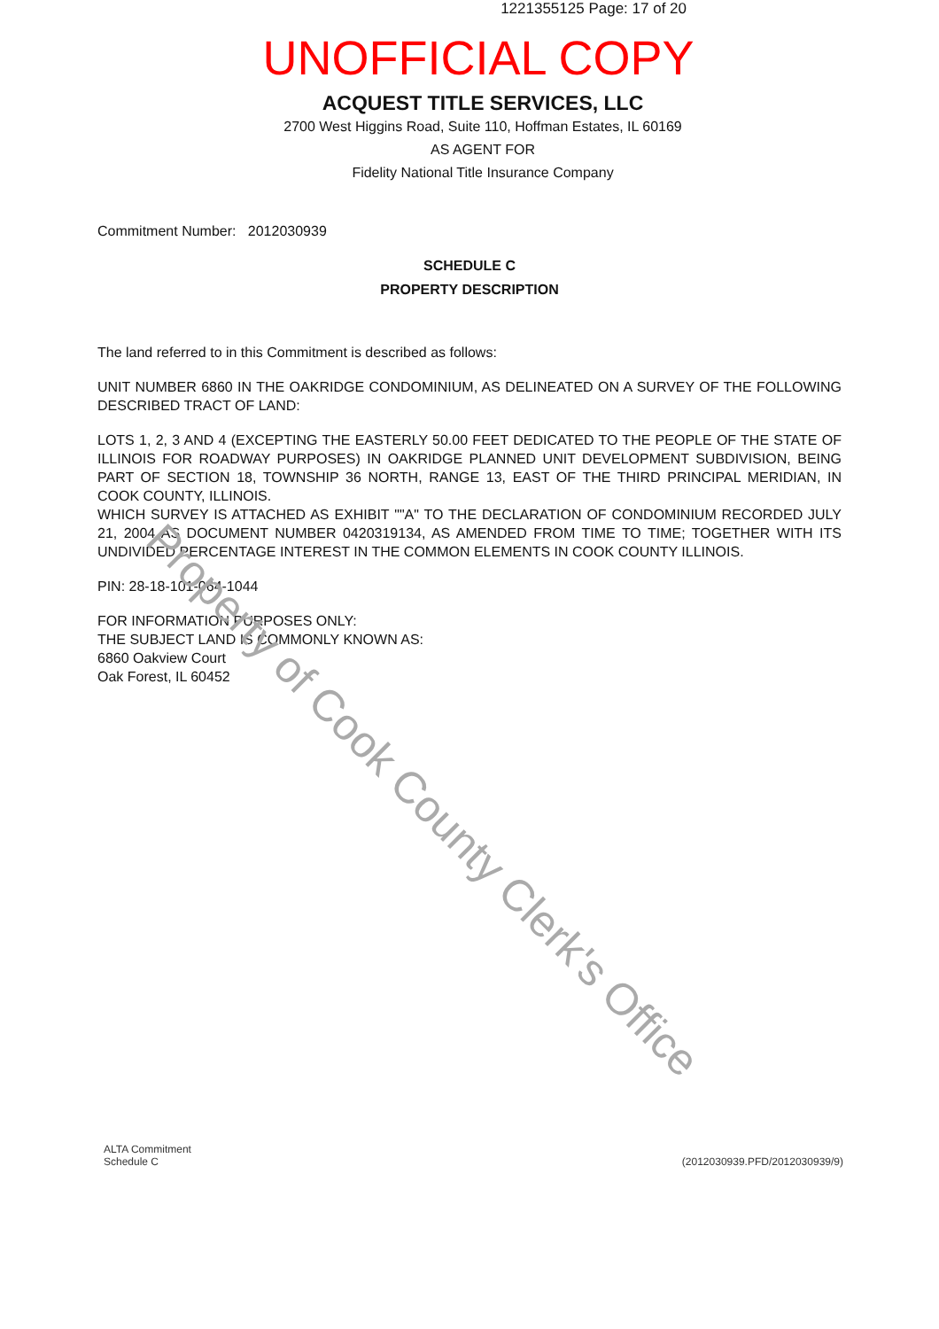1221355125 Page: 17 of 20 UNOFFICIAL COPY
ACQUEST TITLE SERVICES, LLC
2700 West Higgins Road, Suite 110, Hoffman Estates, IL 60169
AS AGENT FOR
Fidelity National Title Insurance Company
Commitment Number: 2012030939
SCHEDULE C
PROPERTY DESCRIPTION
The land referred to in this Commitment is described as follows:
UNIT NUMBER 6860 IN THE OAKRIDGE CONDOMINIUM, AS DELINEATED ON A SURVEY OF THE FOLLOWING DESCRIBED TRACT OF LAND:
LOTS 1, 2, 3 AND 4 (EXCEPTING THE EASTERLY 50.00 FEET DEDICATED TO THE PEOPLE OF THE STATE OF ILLINOIS FOR ROADWAY PURPOSES) IN OAKRIDGE PLANNED UNIT DEVELOPMENT SUBDIVISION, BEING PART OF SECTION 18, TOWNSHIP 36 NORTH, RANGE 13, EAST OF THE THIRD PRINCIPAL MERIDIAN, IN COOK COUNTY, ILLINOIS.
WHICH SURVEY IS ATTACHED AS EXHIBIT ""A" TO THE DECLARATION OF CONDOMINIUM RECORDED JULY 21, 2004 AS DOCUMENT NUMBER 0420319134, AS AMENDED FROM TIME TO TIME; TOGETHER WITH ITS UNDIVIDED PERCENTAGE INTEREST IN THE COMMON ELEMENTS IN COOK COUNTY ILLINOIS.
PIN: 28-18-101-064-1044
FOR INFORMATION PURPOSES ONLY:
THE SUBJECT LAND IS COMMONLY KNOWN AS:
6860 Oakview Court
Oak Forest, IL 60452
Property of Cook County Clerk's Office
ALTA Commitment
Schedule C
(2012030939.PFD/2012030939/9)